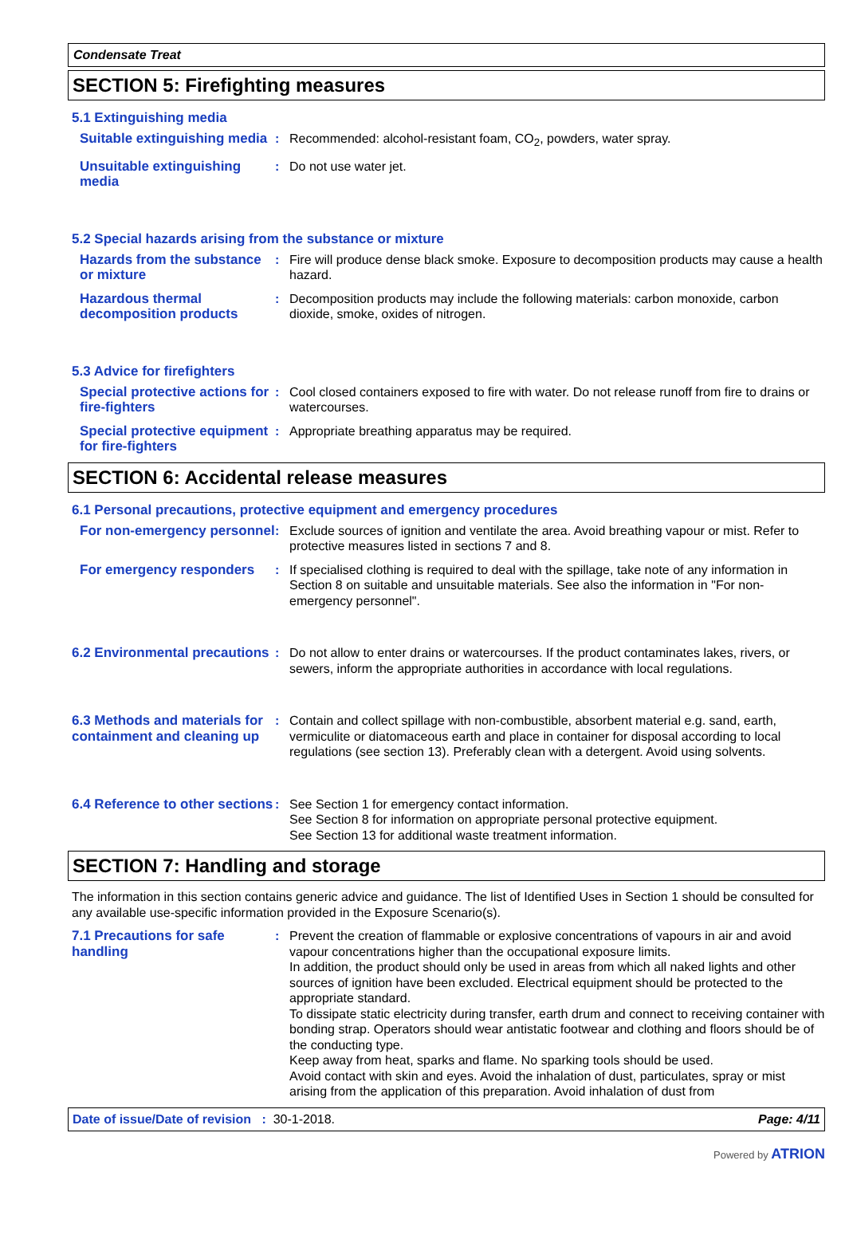Condensate Treat
SECTION 5: Firefighting measures
5.1 Extinguishing media
Suitable extinguishing media
: Recommended: alcohol-resistant foam, CO<sub>2</sub>, powders, water spray.
Unsuitable extinguishing media
: Do not use water jet.
5.2 Special hazards arising from the substance or mixture
Hazards from the substance or mixture
: Fire will produce dense black smoke. Exposure to decomposition products may cause a health hazard.
Hazardous thermal decomposition products
: Decomposition products may include the following materials: carbon monoxide, carbon dioxide, smoke, oxides of nitrogen.
5.3 Advice for firefighters
Special protective actions for fire-fighters
: Cool closed containers exposed to fire with water. Do not release runoff from fire to drains or watercourses.
Special protective equipment for fire-fighters
: Appropriate breathing apparatus may be required.
SECTION 6: Accidental release measures
6.1 Personal precautions, protective equipment and emergency procedures
For non-emergency personnel
: Exclude sources of ignition and ventilate the area. Avoid breathing vapour or mist. Refer to protective measures listed in sections 7 and 8.
For emergency responders : If specialised clothing is required to deal with the spillage, take note of any information in Section 8 on suitable and unsuitable materials. See also the information in "For non-emergency personnel".
6.2 Environmental precautions
: Do not allow to enter drains or watercourses. If the product contaminates lakes, rivers, or sewers, inform the appropriate authorities in accordance with local regulations.
6.3 Methods and materials for containment and cleaning up
: Contain and collect spillage with non-combustible, absorbent material e.g. sand, earth, vermiculite or diatomaceous earth and place in container for disposal according to local regulations (see section 13). Preferably clean with a detergent. Avoid using solvents.
6.4 Reference to other sections
: See Section 1 for emergency contact information.
See Section 8 for information on appropriate personal protective equipment.
See Section 13 for additional waste treatment information.
SECTION 7: Handling and storage
The information in this section contains generic advice and guidance. The list of Identified Uses in Section 1 should be consulted for any available use-specific information provided in the Exposure Scenario(s).
7.1 Precautions for safe handling
: Prevent the creation of flammable or explosive concentrations of vapours in air and avoid vapour concentrations higher than the occupational exposure limits.
In addition, the product should only be used in areas from which all naked lights and other sources of ignition have been excluded. Electrical equipment should be protected to the appropriate standard.
To dissipate static electricity during transfer, earth drum and connect to receiving container with bonding strap. Operators should wear antistatic footwear and clothing and floors should be of the conducting type.
Keep away from heat, sparks and flame. No sparking tools should be used.
Avoid contact with skin and eyes. Avoid the inhalation of dust, particulates, spray or mist arising from the application of this preparation. Avoid inhalation of dust from
Date of issue/Date of revision : 30-1-2018. Page: 4/11
Powered by ATRION